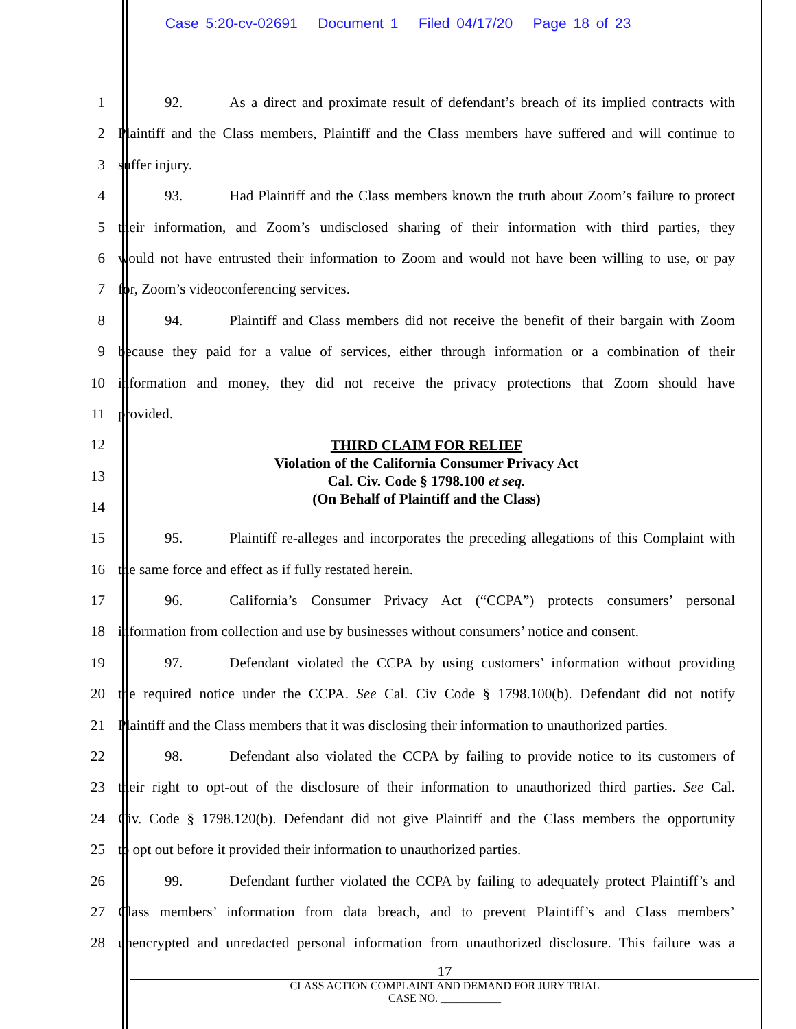Case 5:20-cv-02691 Document 1 Filed 04/17/20 Page 18 of 23
1 92. As a direct and proximate result of defendant’s breach of its implied contracts with
2 Plaintiff and the Class members, Plaintiff and the Class members have suffered and will continue to
3 suffer injury.
4 93. Had Plaintiff and the Class members known the truth about Zoom’s failure to protect
5 their information, and Zoom’s undisclosed sharing of their information with third parties, they
6 would not have entrusted their information to Zoom and would not have been willing to use, or pay
7 for, Zoom’s videoconferencing services.
8 94. Plaintiff and Class members did not receive the benefit of their bargain with Zoom
9 because they paid for a value of services, either through information or a combination of their
10 information and money, they did not receive the privacy protections that Zoom should have
11 provided.
12
13
14
THIRD CLAIM FOR RELIEF
Violation of the California Consumer Privacy Act
Cal. Civ. Code § 1798.100 et seq.
(On Behalf of Plaintiff and the Class)
15 95. Plaintiff re-alleges and incorporates the preceding allegations of this Complaint with
16 the same force and effect as if fully restated herein.
17 96. California’s Consumer Privacy Act (“CCPA”) protects consumers’ personal
18 information from collection and use by businesses without consumers’ notice and consent.
19 97. Defendant violated the CCPA by using customers’ information without providing
20 the required notice under the CCPA. See Cal. Civ Code § 1798.100(b). Defendant did not notify
21 Plaintiff and the Class members that it was disclosing their information to unauthorized parties.
22 98. Defendant also violated the CCPA by failing to provide notice to its customers of
23 their right to opt-out of the disclosure of their information to unauthorized third parties. See Cal.
24 Civ. Code § 1798.120(b). Defendant did not give Plaintiff and the Class members the opportunity
25 to opt out before it provided their information to unauthorized parties.
26 99. Defendant further violated the CCPA by failing to adequately protect Plaintiff’s and
27 Class members’ information from data breach, and to prevent Plaintiff’s and Class members’
28 unencrypted and unredacted personal information from unauthorized disclosure. This failure was a
17
CLASS ACTION COMPLAINT AND DEMAND FOR JURY TRIAL
CASE NO. ___________